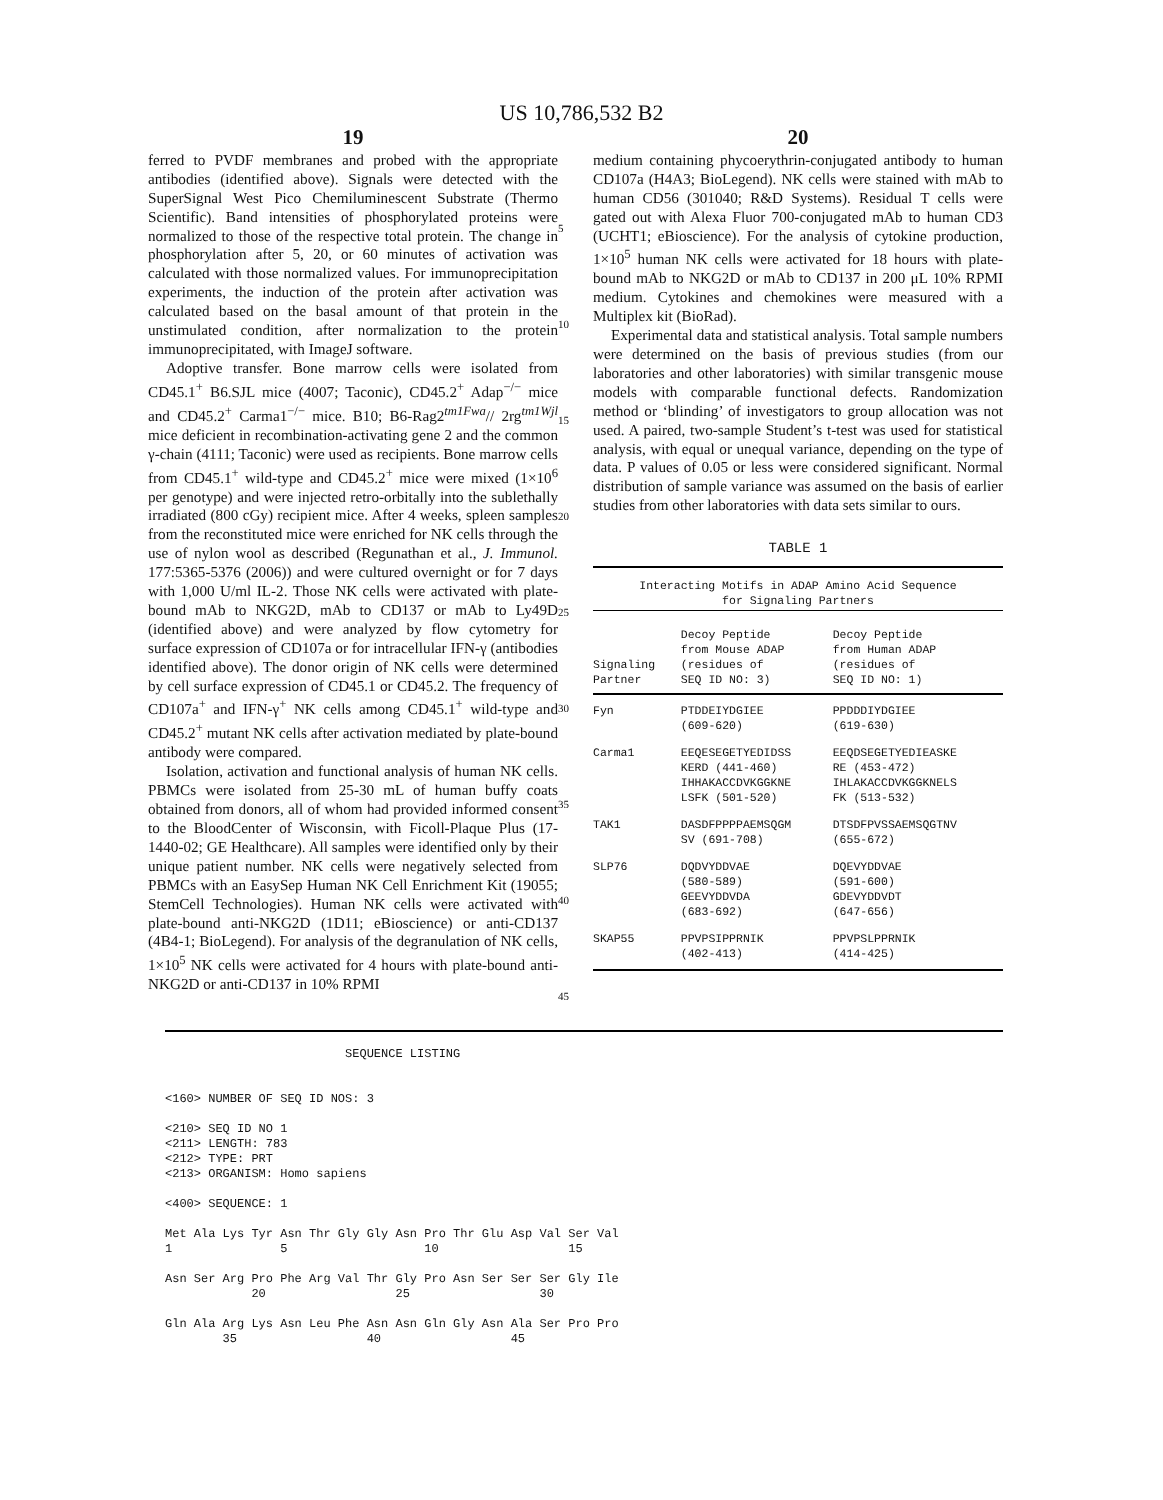US 10,786,532 B2
19
ferred to PVDF membranes and probed with the appropriate antibodies (identified above). Signals were detected with the SuperSignal West Pico Chemiluminescent Substrate (Thermo Scientific). Band intensities of phosphorylated proteins were normalized to those of the respective total protein. The change in phosphorylation after 5, 20, or 60 minutes of activation was calculated with those normalized values. For immunoprecipitation experiments, the induction of the protein after activation was calculated based on the basal amount of that protein in the unstimulated condition, after normalization to the protein immunoprecipitated, with ImageJ software.
Adoptive transfer. Bone marrow cells were isolated from CD45.1<sup>+</sup> B6.SJL mice (4007; Taconic), CD45.2<sup>+</sup> Adap<sup>−/−</sup> mice and CD45.2<sup>+</sup> Carma1<sup>−/−</sup> mice. B10; B6-Rag2<sup>tm1Fwa</sup>// 2rg<sup>tm1Wjl</sup> mice deficient in recombination-activating gene 2 and the common γ-chain (4111; Taconic) were used as recipients. Bone marrow cells from CD45.1<sup>+</sup> wild-type and CD45.2<sup>+</sup> mice were mixed (1×10<sup>6</sup> per genotype) and were injected retro-orbitally into the sublethally irradiated (800 cGy) recipient mice. After 4 weeks, spleen samples from the reconstituted mice were enriched for NK cells through the use of nylon wool as described (Regunathan et al., J. Immunol. 177:5365-5376 (2006)) and were cultured overnight or for 7 days with 1,000 U/ml IL-2. Those NK cells were activated with plate-bound mAb to NKG2D, mAb to CD137 or mAb to Ly49D (identified above) and were analyzed by flow cytometry for surface expression of CD107a or for intracellular IFN-γ (antibodies identified above). The donor origin of NK cells were determined by cell surface expression of CD45.1 or CD45.2. The frequency of CD107a<sup>+</sup> and IFN-γ<sup>+</sup> NK cells among CD45.1<sup>+</sup> wild-type and CD45.2<sup>+</sup> mutant NK cells after activation mediated by plate-bound antibody were compared.
Isolation, activation and functional analysis of human NK cells. PBMCs were isolated from 25-30 mL of human buffy coats obtained from donors, all of whom had provided informed consent to the BloodCenter of Wisconsin, with Ficoll-Plaque Plus (17-1440-02; GE Healthcare). All samples were identified only by their unique patient number. NK cells were negatively selected from PBMCs with an EasySep Human NK Cell Enrichment Kit (19055; StemCell Technologies). Human NK cells were activated with plate-bound anti-NKG2D (1D11; eBioscience) or anti-CD137 (4B4-1; BioLegend). For analysis of the degranulation of NK cells, 1×10<sup>5</sup> NK cells were activated for 4 hours with plate-bound anti-NKG2D or anti-CD137 in 10% RPMI
5
10
15
20
25
30
35
40
45
20
medium containing phycoerythrin-conjugated antibody to human CD107a (H4A3; BioLegend). NK cells were stained with mAb to human CD56 (301040; R&D Systems). Residual T cells were gated out with Alexa Fluor 700-conjugated mAb to human CD3 (UCHT1; eBioscience). For the analysis of cytokine production, 1×10<sup>5</sup> human NK cells were activated for 18 hours with plate-bound mAb to NKG2D or mAb to CD137 in 200 μL 10% RPMI medium. Cytokines and chemokines were measured with a Multiplex kit (BioRad).
Experimental data and statistical analysis. Total sample numbers were determined on the basis of previous studies (from our laboratories and other laboratories) with similar transgenic mouse models with comparable functional defects. Randomization method or ‘blinding’ of investigators to group allocation was not used. A paired, two-sample Student’s t-test was used for statistical analysis, with equal or unequal variance, depending on the type of data. P values of 0.05 or less were considered significant. Normal distribution of sample variance was assumed on the basis of earlier studies from other laboratories with data sets similar to ours.
TABLE 1
| Interacting Motifs in ADAP Amino Acid Sequence for Signaling Partners | | |
| --- | --- | --- |
| Signaling Partner | Decoy Peptide from Mouse ADAP (residues of SEQ ID NO: 3) | Decoy Peptide from Human ADAP (residues of SEQ ID NO: 1) |
| Fyn | PTDDEIYDGIEE (609-620) | PPDDDIYDGIEE (619-630) |
| Carma1 | EEQESEGETYEDIDSS KERD (441-460) IHHAKACCDVKGGKNE LSFK (501-520) | EEQDSEGETYEDIEASKE RE (453-472) IHLAKACCDVKGGKNELS FK (513-532) |
| TAK1 | DASDFPPPPAEMSQGM SV (691-708) | DTSDFPVSSAEMSQGTNV (655-672) |
| SLP76 | DQDVYDDVAE (580-589) GEEVYDDVDA (683-692) | DQEVYDDVAE (591-600) GDEVYDDVDT (647-656) |
| SKAP55 | PPVPSIPPRNIK (402-413) | PPVPSLPPRNIK (414-425) |
SEQUENCE LISTING <160> NUMBER OF SEQ ID NOS: 3 <210> SEQ ID NO 1 <211> LENGTH: 783 <212> TYPE: PRT <213> ORGANISM: Homo sapiens <400> SEQUENCE: 1 Met Ala Lys Tyr Asn Thr Gly Gly Asn Pro Thr Glu Asp Val Ser Val 1 5 10 15 Asn Ser Arg Pro Phe Arg Val Thr Gly Pro Asn Ser Ser Ser Gly Ile 20 25 30 Gln Ala Arg Lys Asn Leu Phe Asn Asn Gln Gly Asn Ala Ser Pro Pro 35 40 45